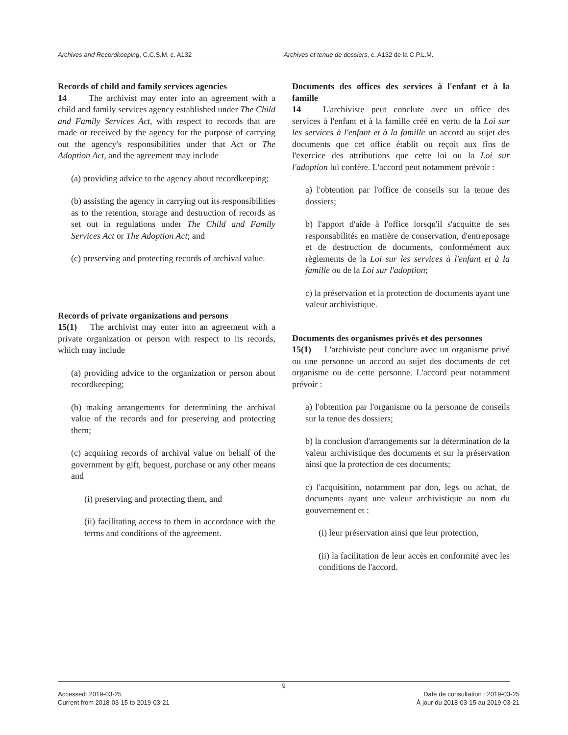Archives and Recordkeeping, C.C.S.M. c. A132
Archives et tenue de dossiers, c. A132 de la C.P.L.M.
Records of child and family services agencies
14   The archivist may enter into an agreement with a child and family services agency established under The Child and Family Services Act, with respect to records that are made or received by the agency for the purpose of carrying out the agency's responsibilities under that Act or The Adoption Act, and the agreement may include
(a) providing advice to the agency about recordkeeping;
(b) assisting the agency in carrying out its responsibilities as to the retention, storage and destruction of records as set out in regulations under The Child and Family Services Act or The Adoption Act; and
(c) preserving and protecting records of archival value.
Records of private organizations and persons
15(1)  The archivist may enter into an agreement with a private organization or person with respect to its records, which may include
(a) providing advice to the organization or person about recordkeeping;
(b) making arrangements for determining the archival value of the records and for preserving and protecting them;
(c) acquiring records of archival value on behalf of the government by gift, bequest, purchase or any other means and
(i) preserving and protecting them, and
(ii) facilitating access to them in accordance with the terms and conditions of the agreement.
Documents des offices des services à l'enfant et à la famille
14   L'archiviste peut conclure avec un office des services à l'enfant et à la famille créé en vertu de la Loi sur les services à l'enfant et à la famille un accord au sujet des documents que cet office établit ou reçoit aux fins de l'exercice des attributions que cette loi ou la Loi sur l'adoption lui confère. L'accord peut notamment prévoir :
a) l'obtention par l'office de conseils sur la tenue des dossiers;
b) l'apport d'aide à l'office lorsqu'il s'acquitte de ses responsabilités en matière de conservation, d'entreposage et de destruction de documents, conformément aux règlements de la Loi sur les services à l'enfant et à la famille ou de la Loi sur l'adoption;
c) la préservation et la protection de documents ayant une valeur archivistique.
Documents des organismes privés et des personnes
15(1)  L'archiviste peut conclure avec un organisme privé ou une personne un accord au sujet des documents de cet organisme ou de cette personne. L'accord peut notamment prévoir :
a) l'obtention par l'organisme ou la personne de conseils sur la tenue des dossiers;
b) la conclusion d'arrangements sur la détermination de la valeur archivistique des documents et sur la préservation ainsi que la protection de ces documents;
c) l'acquisition, notamment par don, legs ou achat, de documents ayant une valeur archivistique au nom du gouvernement et :
(i) leur préservation ainsi que leur protection,
(ii) la facilitation de leur accès en conformité avec les conditions de l'accord.
9
Accessed: 2019-03-25
Current from 2018-03-15 to 2019-03-21
Date de consultation : 2019-03-25
À jour du 2018-03-15 au 2019-03-21